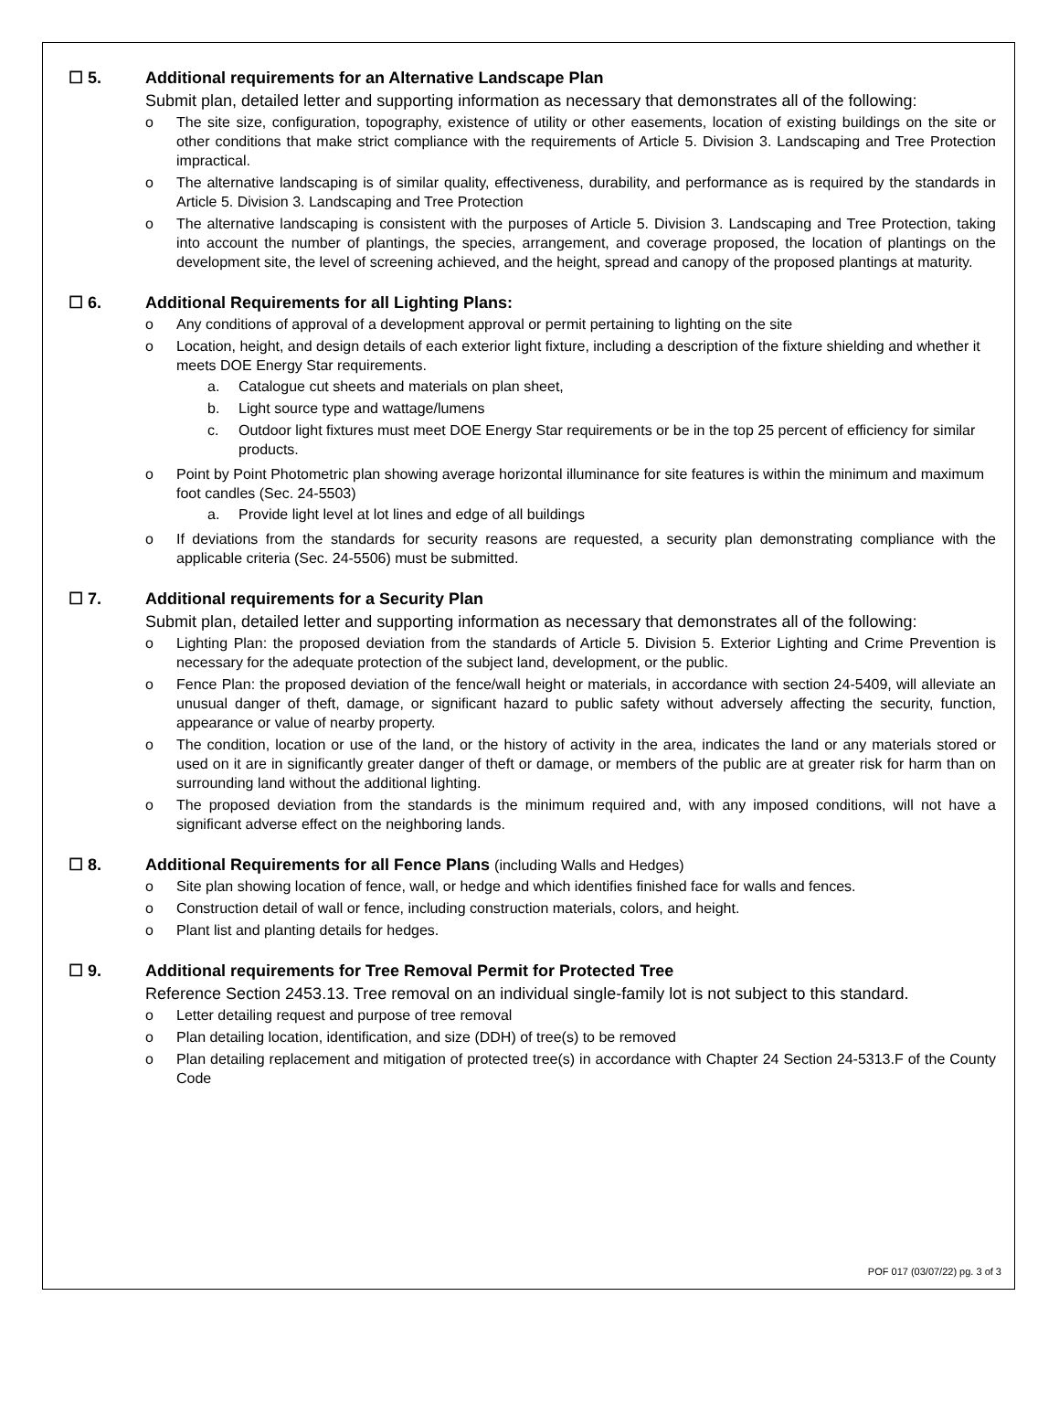☐ 5. Additional requirements for an Alternative Landscape Plan
Submit plan, detailed letter and supporting information as necessary that demonstrates all of the following:
o The site size, configuration, topography, existence of utility or other easements, location of existing buildings on the site or other conditions that make strict compliance with the requirements of Article 5. Division 3. Landscaping and Tree Protection impractical.
o The alternative landscaping is of similar quality, effectiveness, durability, and performance as is required by the standards in Article 5. Division 3. Landscaping and Tree Protection
o The alternative landscaping is consistent with the purposes of Article 5. Division 3. Landscaping and Tree Protection, taking into account the number of plantings, the species, arrangement, and coverage proposed, the location of plantings on the development site, the level of screening achieved, and the height, spread and canopy of the proposed plantings at maturity.
☐ 6. Additional Requirements for all Lighting Plans:
o Any conditions of approval of a development approval or permit pertaining to lighting on the site
o Location, height, and design details of each exterior light fixture, including a description of the fixture shielding and whether it meets DOE Energy Star requirements.
a. Catalogue cut sheets and materials on plan sheet,
b. Light source type and wattage/lumens
c. Outdoor light fixtures must meet DOE Energy Star requirements or be in the top 25 percent of efficiency for similar products.
o Point by Point Photometric plan showing average horizontal illuminance for site features is within the minimum and maximum foot candles (Sec. 24-5503)
a. Provide light level at lot lines and edge of all buildings
o If deviations from the standards for security reasons are requested, a security plan demonstrating compliance with the applicable criteria (Sec. 24-5506) must be submitted.
☐ 7. Additional requirements for a Security Plan
Submit plan, detailed letter and supporting information as necessary that demonstrates all of the following:
o Lighting Plan: the proposed deviation from the standards of Article 5. Division 5. Exterior Lighting and Crime Prevention is necessary for the adequate protection of the subject land, development, or the public.
o Fence Plan: the proposed deviation of the fence/wall height or materials, in accordance with section 24-5409, will alleviate an unusual danger of theft, damage, or significant hazard to public safety without adversely affecting the security, function, appearance or value of nearby property.
o The condition, location or use of the land, or the history of activity in the area, indicates the land or any materials stored or used on it are in significantly greater danger of theft or damage, or members of the public are at greater risk for harm than on surrounding land without the additional lighting.
o The proposed deviation from the standards is the minimum required and, with any imposed conditions, will not have a significant adverse effect on the neighboring lands.
☐ 8. Additional Requirements for all Fence Plans (including Walls and Hedges)
o Site plan showing location of fence, wall, or hedge and which identifies finished face for walls and fences.
o Construction detail of wall or fence, including construction materials, colors, and height.
o Plant list and planting details for hedges.
☐ 9. Additional requirements for Tree Removal Permit for Protected Tree
Reference Section 2453.13. Tree removal on an individual single-family lot is not subject to this standard.
o Letter detailing request and purpose of tree removal
o Plan detailing location, identification, and size (DDH) of tree(s) to be removed
o Plan detailing replacement and mitigation of protected tree(s) in accordance with Chapter 24 Section 24-5313.F of the County Code
POF 017 (03/07/22) pg. 3 of 3